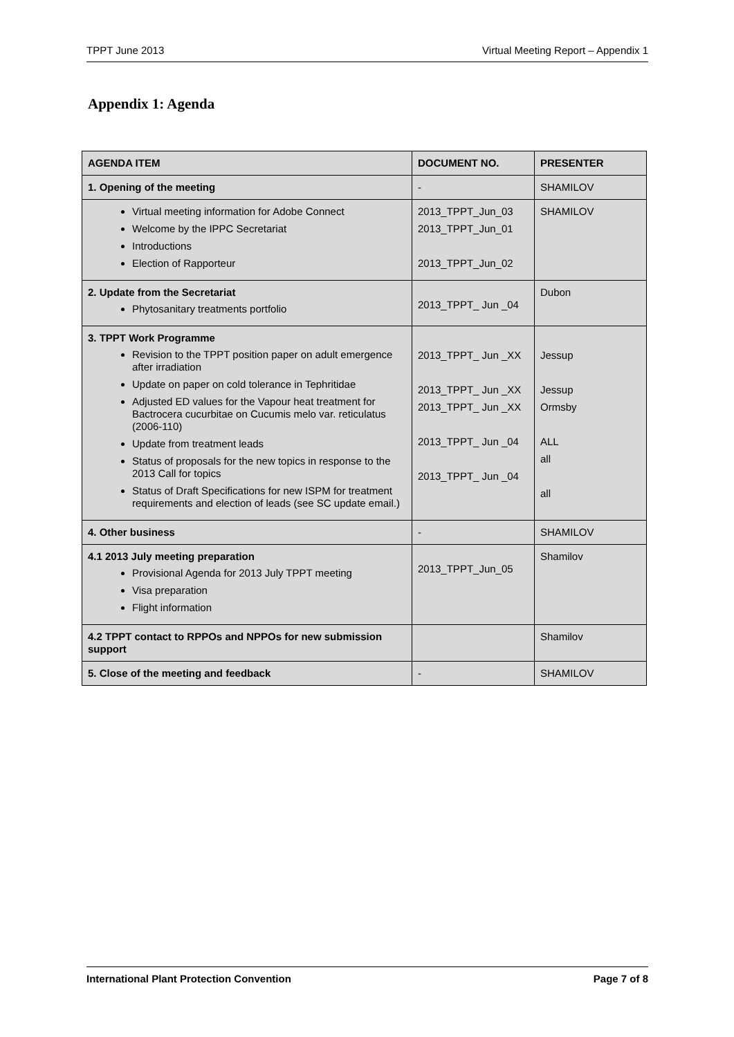TPPT June 2013 Virtual Meeting Report – Appendix 1
Appendix 1: Agenda
| AGENDA ITEM | DOCUMENT NO. | PRESENTER |
| --- | --- | --- |
| 1. Opening of the meeting | - | SHAMILOV |
| Virtual meeting information for Adobe Connect Welcome by the IPPC Secretariat Introductions Election of Rapporteur | 2013_TPPT_Jun_03 2013_TPPT_Jun_01 2013_TPPT_Jun_02 | SHAMILOV |
| 2. Update from the Secretariat Phytosanitary treatments portfolio | 2013_TPPT_ Jun _04 | Dubon |
| 3. TPPT Work Programme Revision to the TPPT position paper on adult emergence after irradiation Update on paper on cold tolerance in Tephritidae Adjusted ED values for the Vapour heat treatment for Bactrocera cucurbitae on Cucumis melo var. reticulatus (2006-110) Update from treatment leads Status of proposals for the new topics in response to the 2013 Call for topics Status of Draft Specifications for new ISPM for treatment requirements and election of leads (see SC update email.) | 2013_TPPT_ Jun _XX 2013_TPPT_ Jun _XX 2013_TPPT_ Jun _XX 2013_TPPT_ Jun _04 2013_TPPT_ Jun _04 | Jessup Jessup Ormsby ALL all all |
| 4. Other business | - | SHAMILOV |
| 4.1 2013 July meeting preparation Provisional Agenda for 2013 July TPPT meeting Visa preparation Flight information | 2013_TPPT_Jun_05 | Shamilov |
| 4.2 TPPT contact to RPPOs and NPPOs for new submission support | | Shamilov |
| 5. Close of the meeting and feedback | - | SHAMILOV |
International Plant Protection Convention Page 7 of 8